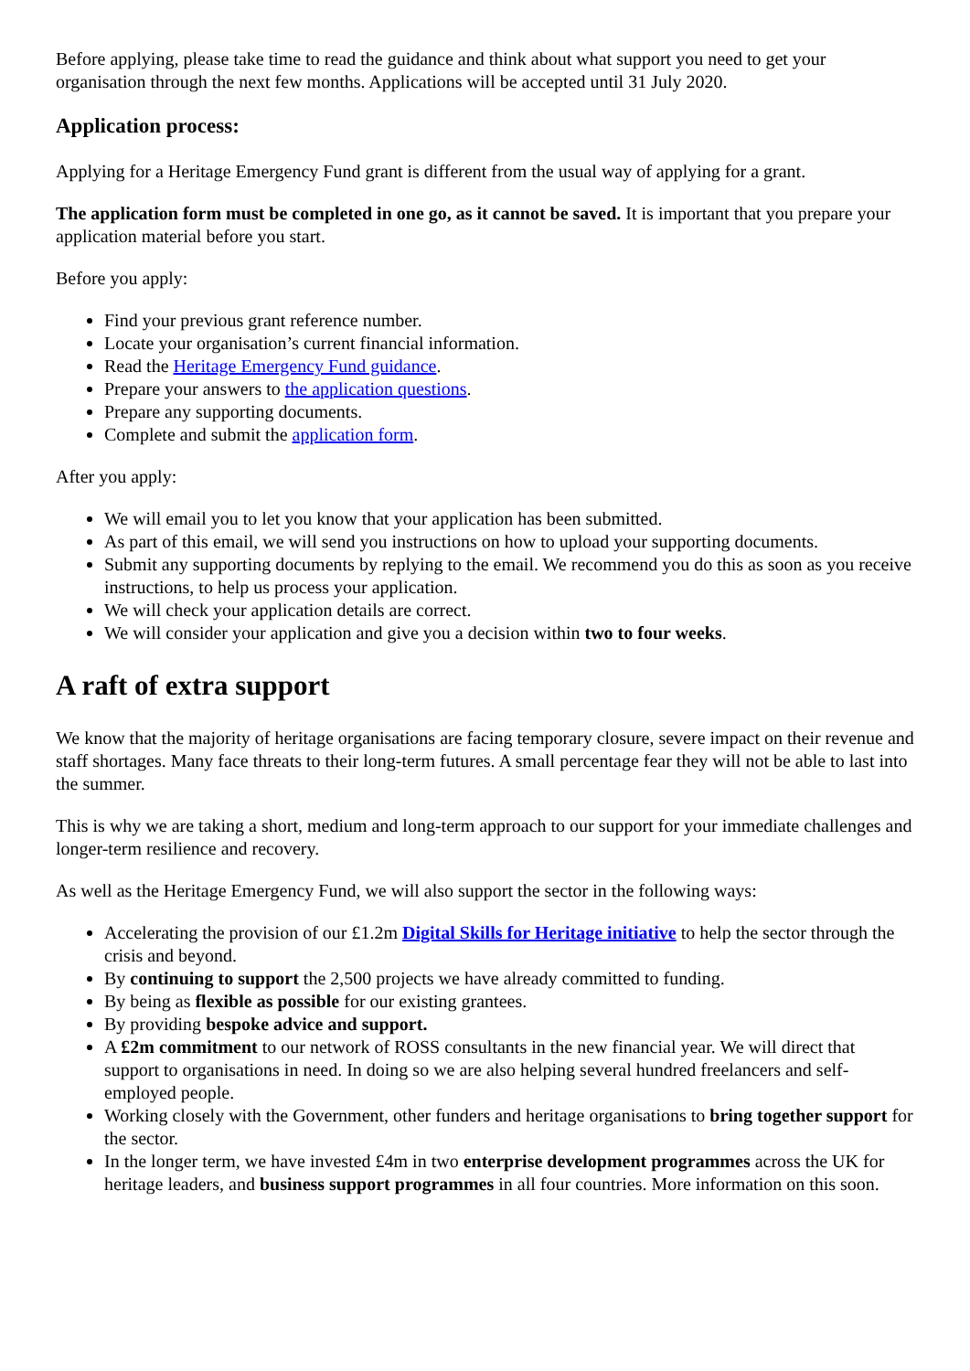Before applying, please take time to read the guidance and think about what support you need to get your organisation through the next few months. Applications will be accepted until 31 July 2020.
Application process:
Applying for a Heritage Emergency Fund grant is different from the usual way of applying for a grant.
The application form must be completed in one go, as it cannot be saved. It is important that you prepare your application material before you start.
Before you apply:
Find your previous grant reference number.
Locate your organisation’s current financial information.
Read the Heritage Emergency Fund guidance.
Prepare your answers to the application questions.
Prepare any supporting documents.
Complete and submit the application form.
After you apply:
We will email you to let you know that your application has been submitted.
As part of this email, we will send you instructions on how to upload your supporting documents.
Submit any supporting documents by replying to the email. We recommend you do this as soon as you receive instructions, to help us process your application.
We will check your application details are correct.
We will consider your application and give you a decision within two to four weeks.
A raft of extra support
We know that the majority of heritage organisations are facing temporary closure, severe impact on their revenue and staff shortages. Many face threats to their long-term futures. A small percentage fear they will not be able to last into the summer.
This is why we are taking a short, medium and long-term approach to our support for your immediate challenges and longer-term resilience and recovery.
As well as the Heritage Emergency Fund, we will also support the sector in the following ways:
Accelerating the provision of our £1.2m Digital Skills for Heritage initiative to help the sector through the crisis and beyond.
By continuing to support the 2,500 projects we have already committed to funding.
By being as flexible as possible for our existing grantees.
By providing bespoke advice and support.
A £2m commitment to our network of ROSS consultants in the new financial year. We will direct that support to organisations in need. In doing so we are also helping several hundred freelancers and self-employed people.
Working closely with the Government, other funders and heritage organisations to bring together support for the sector.
In the longer term, we have invested £4m in two enterprise development programmes across the UK for heritage leaders, and business support programmes in all four countries. More information on this soon.